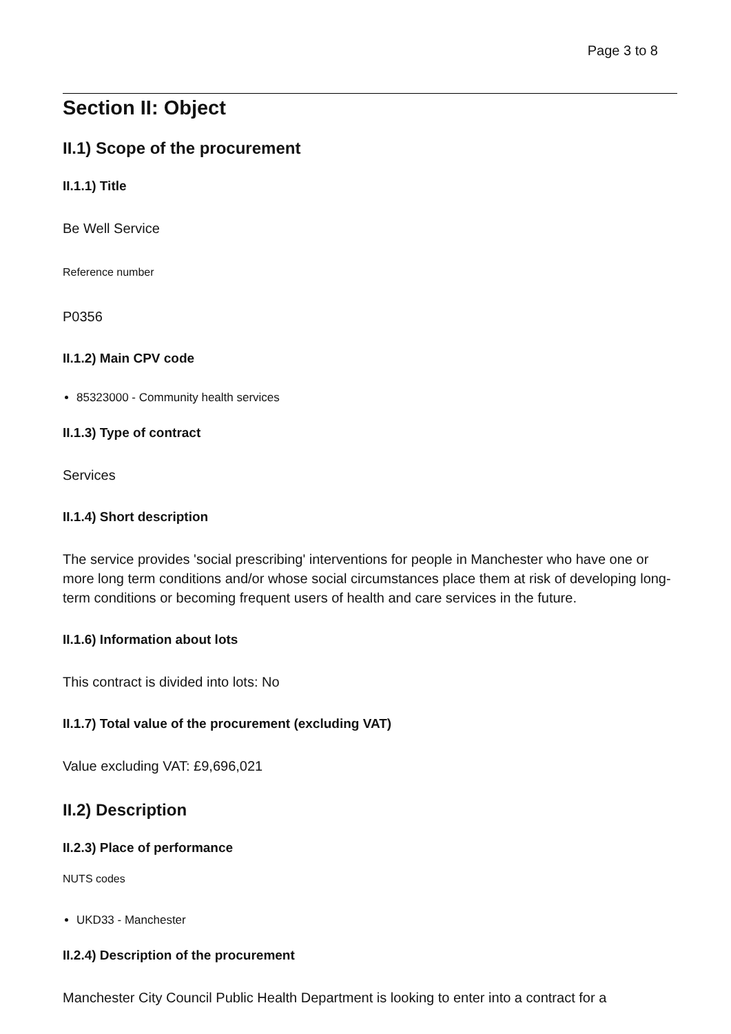Page 3 to 8
Section II: Object
II.1) Scope of the procurement
II.1.1) Title
Be Well Service
Reference number
P0356
II.1.2) Main CPV code
85323000 - Community health services
II.1.3) Type of contract
Services
II.1.4) Short description
The service provides 'social prescribing' interventions for people in Manchester who have one or more long term conditions and/or whose social circumstances place them at risk of developing long-term conditions or becoming frequent users of health and care services in the future.
II.1.6) Information about lots
This contract is divided into lots: No
II.1.7) Total value of the procurement (excluding VAT)
Value excluding VAT: £9,696,021
II.2) Description
II.2.3) Place of performance
NUTS codes
UKD33 - Manchester
II.2.4) Description of the procurement
Manchester City Council Public Health Department is looking to enter into a contract for a